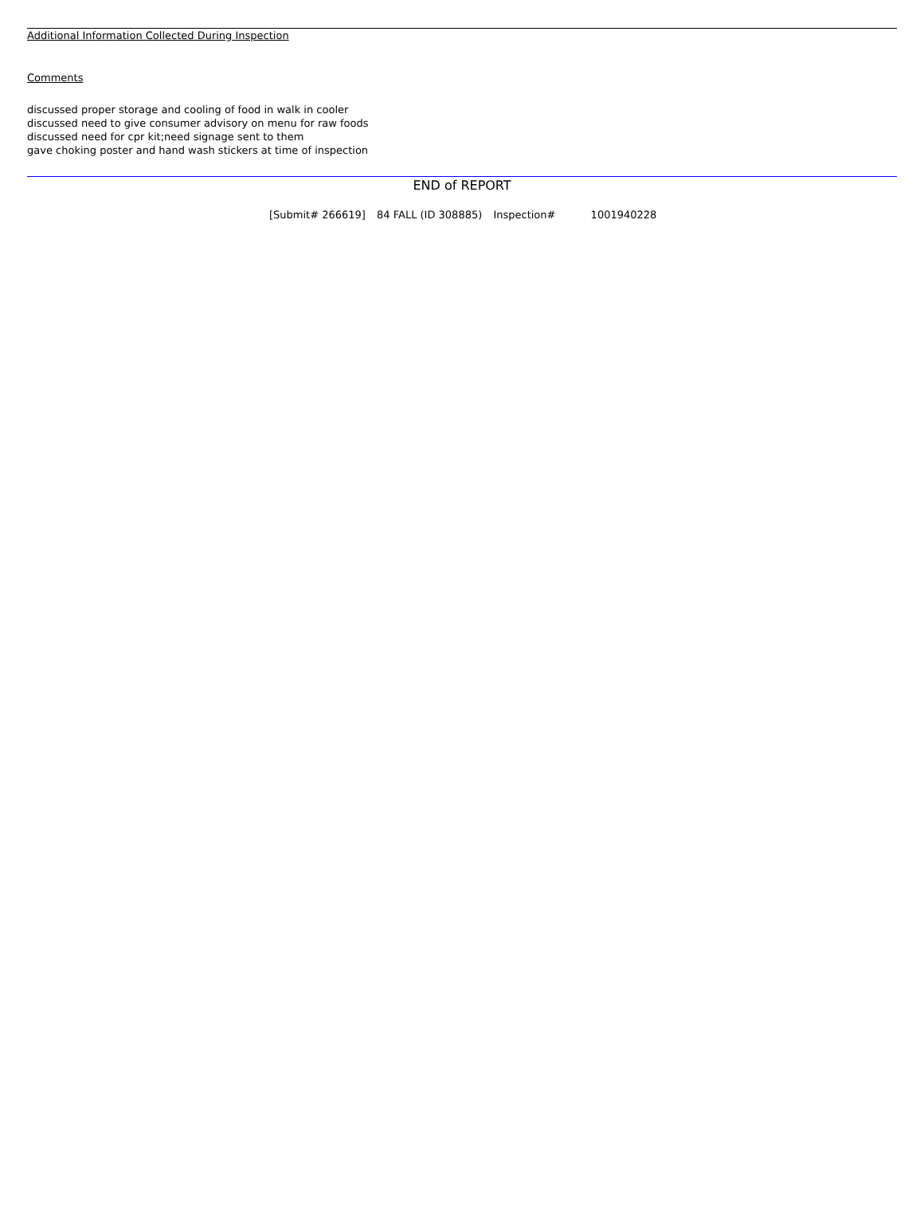Additional Information Collected During Inspection
Comments
discussed proper storage and cooling of food in walk in cooler
discussed need to give consumer advisory on menu for raw foods
discussed need for cpr kit;need signage sent to them
gave choking poster and hand wash stickers at time of inspection
END of REPORT
[Submit# 266619] 84 FALL (ID 308885) Inspection# 1001940228